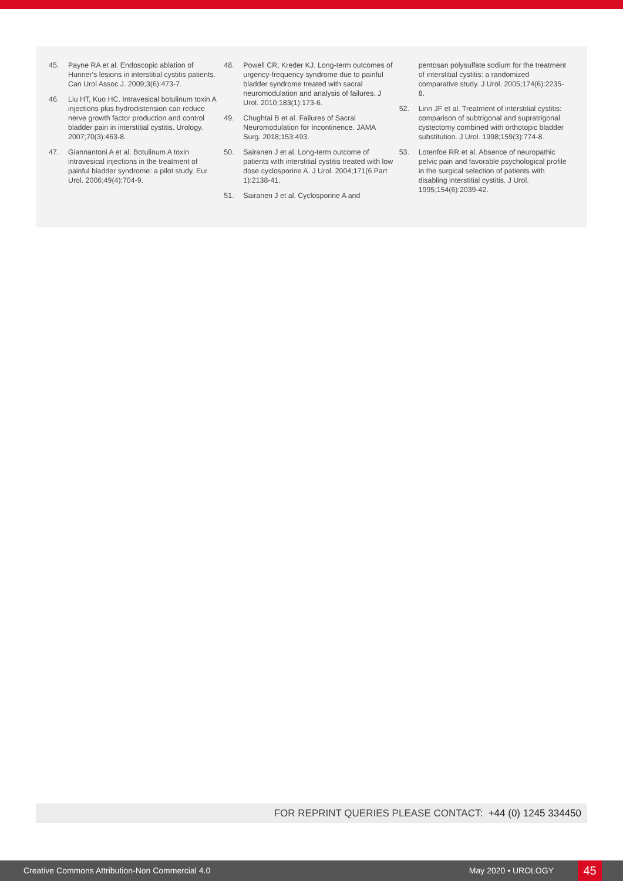45. Payne RA et al. Endoscopic ablation of Hunner's lesions in interstitial cystitis patients. Can Urol Assoc J. 2009;3(6):473-7.
46. Liu HT, Kuo HC. Intravesical botulinum toxin A injections plus hydrodistension can reduce nerve growth factor production and control bladder pain in interstitial cystitis. Urology. 2007;70(3):463-8.
47. Giannantoni A et al. Botulinum A toxin intravesical injections in the treatment of painful bladder syndrome: a pilot study. Eur Urol. 2006;49(4):704-9.
48. Powell CR, Kreder KJ. Long-term outcomes of urgency-frequency syndrome due to painful bladder syndrome treated with sacral neuromodulation and analysis of failures. J Urol. 2010;183(1):173-6.
49. Chughtai B et al. Failures of Sacral Neuromodulation for Incontinence. JAMA Surg. 2018;153:493.
50. Sairanen J et al. Long-term outcome of patients with interstitial cystitis treated with low dose cyclosporine A. J Urol. 2004;171(6 Part 1):2138-41.
51. Sairanen J et al. Cyclosporine A and
pentosan polysulfate sodium for the treatment of interstitial cystitis: a randomized comparative study. J Urol. 2005;174(6):2235-8.
52. Linn JF et al. Treatment of interstitial cystitis: comparison of subtrigonal and supratrigonal cystectomy combined with orthotopic bladder substitution. J Urol. 1998;159(3):774-8.
53. Lotenfoe RR et al. Absence of neuropathic pelvic pain and favorable psychological profile in the surgical selection of patients with disabling interstitial cystitis. J Urol. 1995;154(6):2039-42.
FOR REPRINT QUERIES PLEASE CONTACT: +44 (0) 1245 334450
Creative Commons Attribution-Non Commercial 4.0 May 2020 • UROLOGY 45